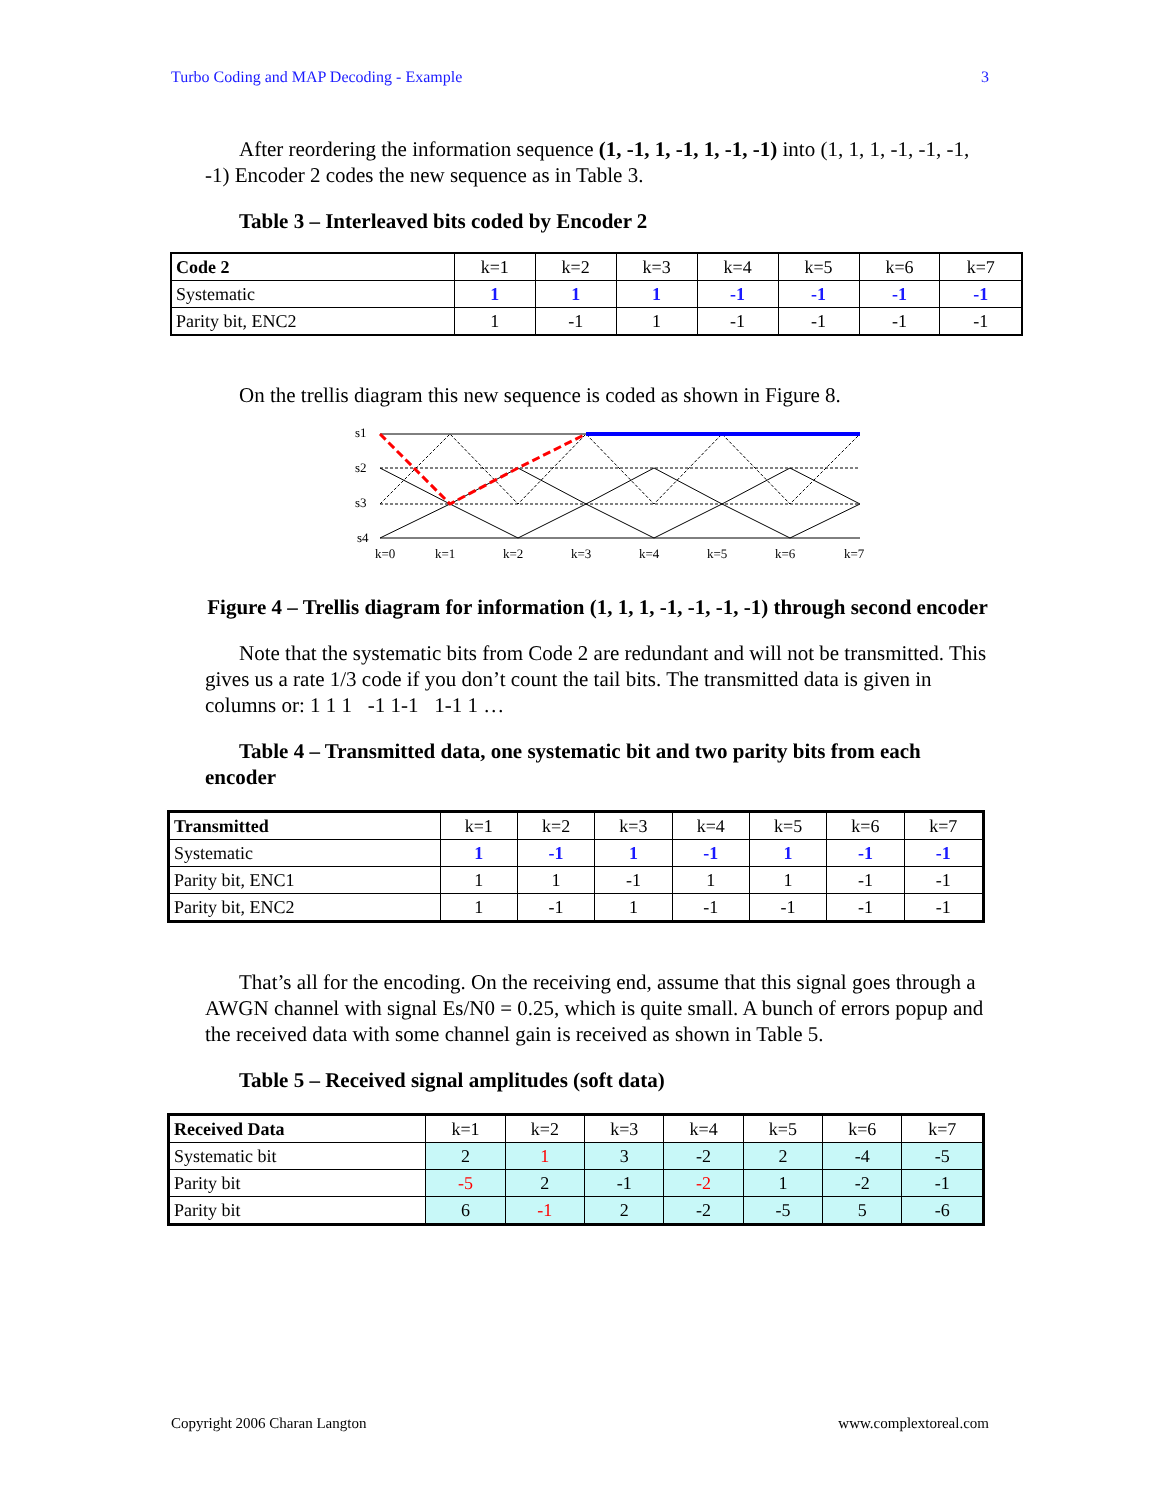Turbo Coding and MAP Decoding - Example 3
After reordering the information sequence (1, -1, 1, -1, 1, -1, -1) into (1, 1, 1, -1, -1, -1, -1) Encoder 2 codes the new sequence as in Table 3.
Table 3 – Interleaved bits coded by Encoder 2
| Code 2 | k=1 | k=2 | k=3 | k=4 | k=5 | k=6 | k=7 |
| --- | --- | --- | --- | --- | --- | --- | --- |
| Systematic | 1 | 1 | 1 | -1 | -1 | -1 | -1 |
| Parity bit, ENC2 | 1 | -1 | 1 | -1 | -1 | -1 | -1 |
On the trellis diagram this new sequence is coded as shown in Figure 8.
s1
s2
s3
s4
k=0
k=1
k=2
k=3
k=4
k=5
k=6
k=7
Figure 4 – Trellis diagram for information (1, 1, 1, -1, -1, -1, -1) through second encoder
Note that the systematic bits from Code 2 are redundant and will not be transmitted. This gives us a rate 1/3 code if you don’t count the tail bits. The transmitted data is given in columns or: 1 1 1 -1 1-1 1-1 1 …
Table 4 – Transmitted data, one systematic bit and two parity bits from each encoder
| Transmitted | k=1 | k=2 | k=3 | k=4 | k=5 | k=6 | k=7 |
| --- | --- | --- | --- | --- | --- | --- | --- |
| Systematic | 1 | -1 | 1 | -1 | 1 | -1 | -1 |
| Parity bit, ENC1 | 1 | 1 | -1 | 1 | 1 | -1 | -1 |
| Parity bit, ENC2 | 1 | -1 | 1 | -1 | -1 | -1 | -1 |
That’s all for the encoding. On the receiving end, assume that this signal goes through a AWGN channel with signal Es/N0 = 0.25, which is quite small. A bunch of errors popup and the received data with some channel gain is received as shown in Table 5.
Table 5 – Received signal amplitudes (soft data)
| Received Data | k=1 | k=2 | k=3 | k=4 | k=5 | k=6 | k=7 |
| --- | --- | --- | --- | --- | --- | --- | --- |
| Systematic bit | 2 | 1 | 3 | -2 | 2 | -4 | -5 |
| Parity bit | -5 | 2 | -1 | -2 | 1 | -2 | -1 |
| Parity bit | 6 | -1 | 2 | -2 | -5 | 5 | -6 |
Copyright 2006 Charan Langton www.complextoreal.com